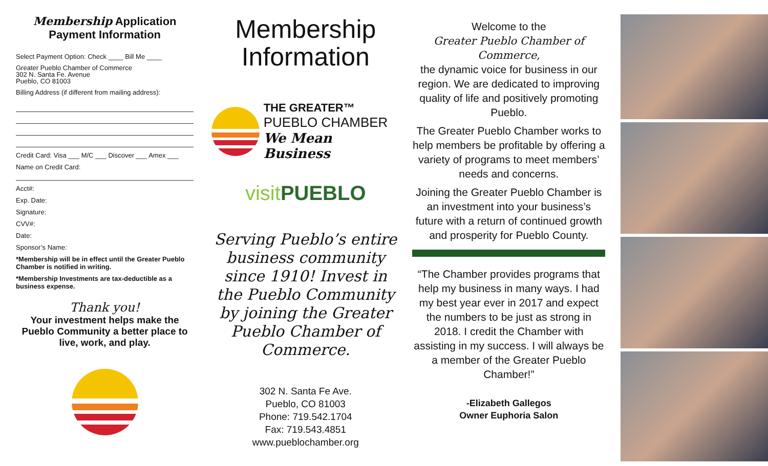Membership Application
Payment Information
Select Payment Option: Check ____ Bill Me ____
Greater Pueblo Chamber of Commerce
302 N. Santa Fe. Avenue
Pueblo, CO 81003
Billing Address (if different from mailing address):
Credit Card: Visa ___ M/C ___ Discover ___ Amex ___
Name on Credit Card:
Acct#:
Exp. Date:
Signature:
CVV#:
Date:
Sponsor’s Name:
*Membership will be in effect until the Greater Pueblo Chamber is notified in writing.
*Membership Investments are tax-deductible as a business expense.
Thank you!
Your investment helps make the Pueblo Community a better place to live, work, and play.
Membership
Information
THE GREATER™
PUEBLO CHAMBER
We Mean Business
visit PUEBLO
Serving Pueblo’s entire business community since 1910! Invest in the Pueblo Community by joining the Greater Pueblo Chamber of Commerce.
302 N. Santa Fe Ave.
Pueblo, CO 81003
Phone: 719.542.1704
Fax: 719.543.4851
www.pueblochamber.org
Welcome to the
Greater Pueblo Chamber of Commerce,
the dynamic voice for business in our region. We are dedicated to improving quality of life and positively promoting Pueblo.
The Greater Pueblo Chamber works to help members be profitable by offering a variety of programs to meet members’ needs and concerns.
Joining the Greater Pueblo Chamber is an investment into your business’s future with a return of continued growth and prosperity for Pueblo County.
“The Chamber provides programs that help my business in many ways. I had my best year ever in 2017 and expect the numbers to be just as strong in 2018. I credit the Chamber with assisting in my success. I will always be a member of the Greater Pueblo Chamber!”
-Elizabeth Gallegos
Owner Euphoria Salon